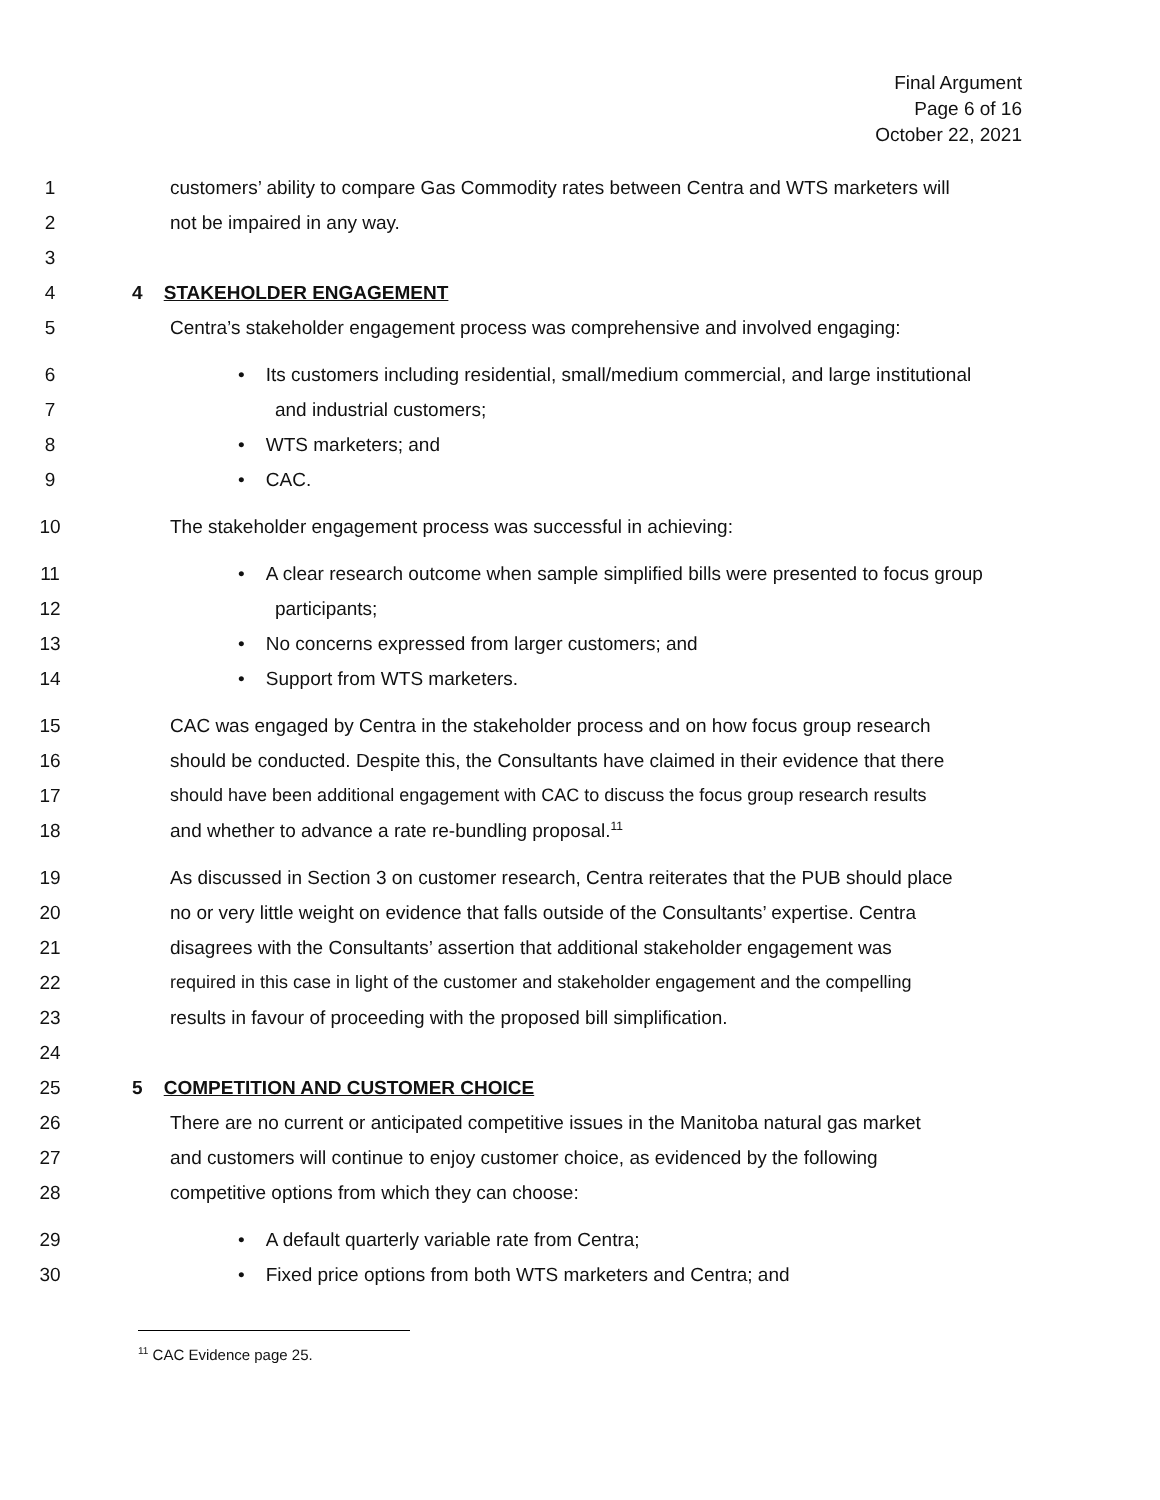Final Argument
Page 6 of 16
October 22, 2021
1 customers’ ability to compare Gas Commodity rates between Centra and WTS marketers will
2 not be impaired in any way.
3
4 4 STAKEHOLDER ENGAGEMENT
5 Centra’s stakeholder engagement process was comprehensive and involved engaging:
6 • Its customers including residential, small/medium commercial, and large institutional
7 and industrial customers;
8 • WTS marketers; and
9 • CAC.
10 The stakeholder engagement process was successful in achieving:
11 • A clear research outcome when sample simplified bills were presented to focus group
12 participants;
13 • No concerns expressed from larger customers; and
14 • Support from WTS marketers.
15 CAC was engaged by Centra in the stakeholder process and on how focus group research
16 should be conducted. Despite this, the Consultants have claimed in their evidence that there
17 should have been additional engagement with CAC to discuss the focus group research results
18 and whether to advance a rate re-bundling proposal.<sup>11</sup>
19 As discussed in Section 3 on customer research, Centra reiterates that the PUB should place
20 no or very little weight on evidence that falls outside of the Consultants’ expertise. Centra
21 disagrees with the Consultants’ assertion that additional stakeholder engagement was
22 required in this case in light of the customer and stakeholder engagement and the compelling
23 results in favour of proceeding with the proposed bill simplification.
24
25 5 COMPETITION AND CUSTOMER CHOICE
26 There are no current or anticipated competitive issues in the Manitoba natural gas market
27 and customers will continue to enjoy customer choice, as evidenced by the following
28 competitive options from which they can choose:
29 • A default quarterly variable rate from Centra;
30 • Fixed price options from both WTS marketers and Centra; and
<sup>11</sup> CAC Evidence page 25.